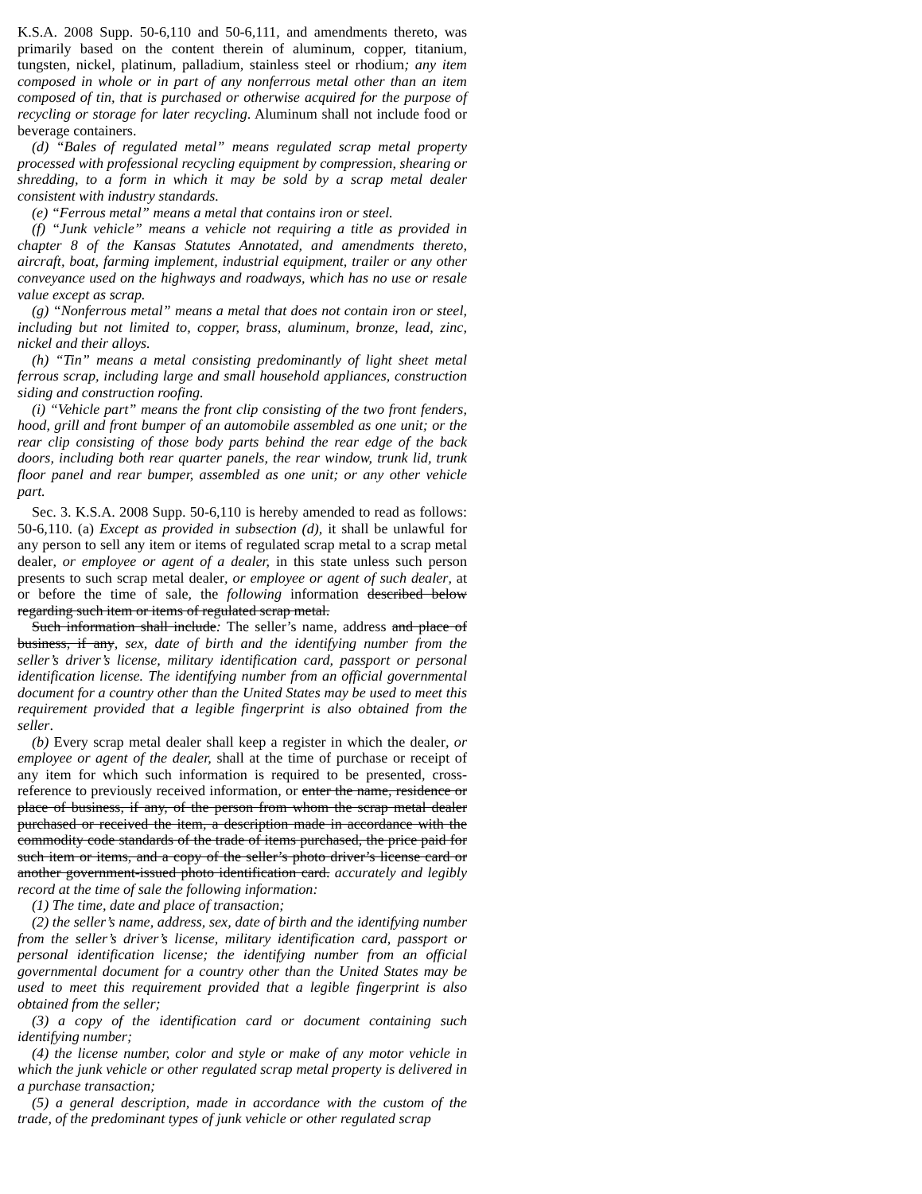K.S.A. 2008 Supp. 50-6,110 and 50-6,111, and amendments thereto, was primarily based on the content therein of aluminum, copper, titanium, tungsten, nickel, platinum, palladium, stainless steel or rhodium; any item composed in whole or in part of any nonferrous metal other than an item composed of tin, that is purchased or otherwise acquired for the purpose of recycling or storage for later recycling. Aluminum shall not include food or beverage containers.
(d) “Bales of regulated metal” means regulated scrap metal property processed with professional recycling equipment by compression, shearing or shredding, to a form in which it may be sold by a scrap metal dealer consistent with industry standards.
(e) “Ferrous metal” means a metal that contains iron or steel.
(f) “Junk vehicle” means a vehicle not requiring a title as provided in chapter 8 of the Kansas Statutes Annotated, and amendments thereto, aircraft, boat, farming implement, industrial equipment, trailer or any other conveyance used on the highways and roadways, which has no use or resale value except as scrap.
(g) “Nonferrous metal” means a metal that does not contain iron or steel, including but not limited to, copper, brass, aluminum, bronze, lead, zinc, nickel and their alloys.
(h) “Tin” means a metal consisting predominantly of light sheet metal ferrous scrap, including large and small household appliances, construction siding and construction roofing.
(i) “Vehicle part” means the front clip consisting of the two front fenders, hood, grill and front bumper of an automobile assembled as one unit; or the rear clip consisting of those body parts behind the rear edge of the back doors, including both rear quarter panels, the rear window, trunk lid, trunk floor panel and rear bumper, assembled as one unit; or any other vehicle part.
Sec. 3. K.S.A. 2008 Supp. 50-6,110 is hereby amended to read as follows: 50-6,110. (a) Except as provided in subsection (d), it shall be unlawful for any person to sell any item or items of regulated scrap metal to a scrap metal dealer, or employee or agent of a dealer, in this state unless such person presents to such scrap metal dealer, or employee or agent of such dealer, at or before the time of sale, the following information described below regarding such item or items of regulated scrap metal.
Such information shall include: The seller’s name, address and place of business, if any, sex, date of birth and the identifying number from the seller’s driver’s license, military identification card, passport or personal identification license. The identifying number from an official governmental document for a country other than the United States may be used to meet this requirement provided that a legible fingerprint is also obtained from the seller.
(b) Every scrap metal dealer shall keep a register in which the dealer, or employee or agent of the dealer, shall at the time of purchase or receipt of any item for which such information is required to be presented, cross-reference to previously received information, or enter the name, residence or place of business, if any, of the person from whom the scrap metal dealer purchased or received the item, a description made in accordance with the commodity code standards of the trade of items purchased, the price paid for such item or items, and a copy of the seller’s photo driver’s license card or another government-issued photo identification card. accurately and legibly record at the time of sale the following information:
(1) The time, date and place of transaction;
(2) the seller’s name, address, sex, date of birth and the identifying number from the seller’s driver’s license, military identification card, passport or personal identification license; the identifying number from an official governmental document for a country other than the United States may be used to meet this requirement provided that a legible fingerprint is also obtained from the seller;
(3) a copy of the identification card or document containing such identifying number;
(4) the license number, color and style or make of any motor vehicle in which the junk vehicle or other regulated scrap metal property is delivered in a purchase transaction;
(5) a general description, made in accordance with the custom of the trade, of the predominant types of junk vehicle or other regulated scrap